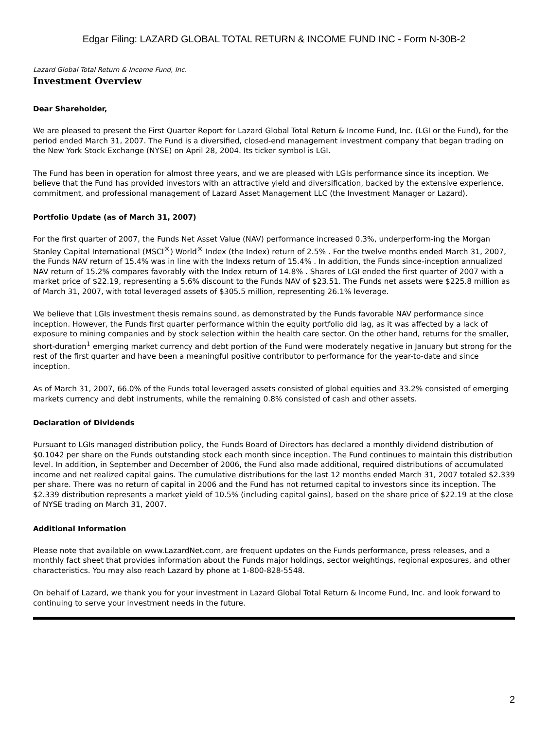Edgar Filing: LAZARD GLOBAL TOTAL RETURN & INCOME FUND INC - Form N-30B-2
Lazard Global Total Return & Income Fund, Inc.
Investment Overview
Dear Shareholder,
We are pleased to present the First Quarter Report for Lazard Global Total Return & Income Fund, Inc. (LGI or the Fund), for the period ended March 31, 2007. The Fund is a diversified, closed-end management investment company that began trading on the New York Stock Exchange (NYSE) on April 28, 2004. Its ticker symbol is LGI.
The Fund has been in operation for almost three years, and we are pleased with LGIs performance since its inception. We believe that the Fund has provided investors with an attractive yield and diversification, backed by the extensive experience, commitment, and professional management of Lazard Asset Management LLC (the Investment Manager or Lazard).
Portfolio Update (as of March 31, 2007)
For the first quarter of 2007, the Funds Net Asset Value (NAV) performance increased 0.3%, underperform-ing the Morgan Stanley Capital International (MSCI<sup>®</sup>) World<sup>®</sup> Index (the Index) return of 2.5% . For the twelve months ended March 31, 2007, the Funds NAV return of 15.4% was in line with the Indexs return of 15.4% . In addition, the Funds since-inception annualized NAV return of 15.2% compares favorably with the Index return of 14.8% . Shares of LGI ended the first quarter of 2007 with a market price of $22.19, representing a 5.6% discount to the Funds NAV of $23.51. The Funds net assets were $225.8 million as of March 31, 2007, with total leveraged assets of $305.5 million, representing 26.1% leverage.
We believe that LGIs investment thesis remains sound, as demonstrated by the Funds favorable NAV performance since inception. However, the Funds first quarter performance within the equity portfolio did lag, as it was affected by a lack of exposure to mining companies and by stock selection within the health care sector. On the other hand, returns for the smaller, short-duration<sup>1</sup> emerging market currency and debt portion of the Fund were moderately negative in January but strong for the rest of the first quarter and have been a meaningful positive contributor to performance for the year-to-date and since inception.
As of March 31, 2007, 66.0% of the Funds total leveraged assets consisted of global equities and 33.2% consisted of emerging markets currency and debt instruments, while the remaining 0.8% consisted of cash and other assets.
Declaration of Dividends
Pursuant to LGIs managed distribution policy, the Funds Board of Directors has declared a monthly dividend distribution of $0.1042 per share on the Funds outstanding stock each month since inception. The Fund continues to maintain this distribution level. In addition, in September and December of 2006, the Fund also made additional, required distributions of accumulated income and net realized capital gains. The cumulative distributions for the last 12 months ended March 31, 2007 totaled $2.339 per share. There was no return of capital in 2006 and the Fund has not returned capital to investors since its inception. The $2.339 distribution represents a market yield of 10.5% (including capital gains), based on the share price of $22.19 at the close of NYSE trading on March 31, 2007.
Additional Information
Please note that available on www.LazardNet.com, are frequent updates on the Funds performance, press releases, and a monthly fact sheet that provides information about the Funds major holdings, sector weightings, regional exposures, and other characteristics. You may also reach Lazard by phone at 1-800-828-5548.
On behalf of Lazard, we thank you for your investment in Lazard Global Total Return & Income Fund, Inc. and look forward to continuing to serve your investment needs in the future.
2